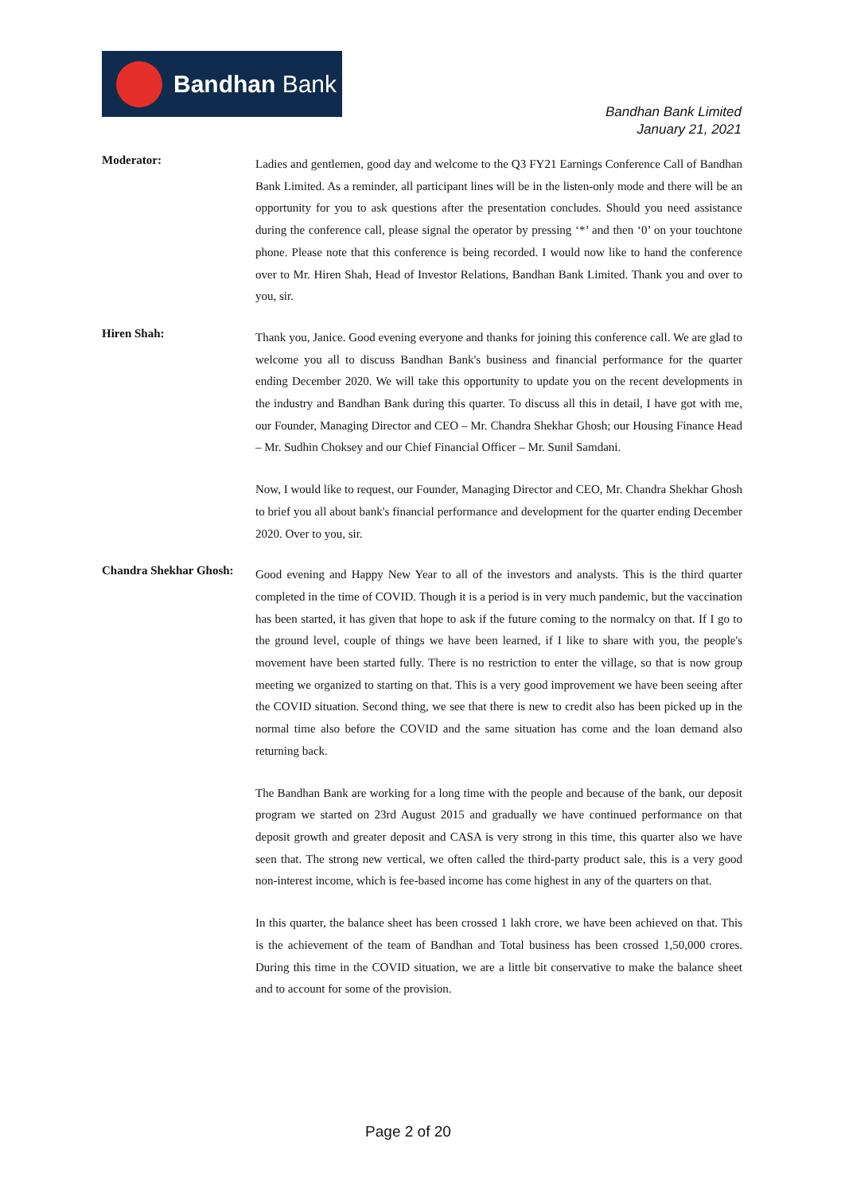Bandhan Bank
Bandhan Bank Limited
January 21, 2021
Moderator:
Ladies and gentlemen, good day and welcome to the Q3 FY21 Earnings Conference Call of Bandhan Bank Limited. As a reminder, all participant lines will be in the listen-only mode and there will be an opportunity for you to ask questions after the presentation concludes. Should you need assistance during the conference call, please signal the operator by pressing ‘*’ and then ‘0’ on your touchtone phone. Please note that this conference is being recorded. I would now like to hand the conference over to Mr. Hiren Shah, Head of Investor Relations, Bandhan Bank Limited. Thank you and over to you, sir.
Hiren Shah:
Thank you, Janice. Good evening everyone and thanks for joining this conference call. We are glad to welcome you all to discuss Bandhan Bank's business and financial performance for the quarter ending December 2020. We will take this opportunity to update you on the recent developments in the industry and Bandhan Bank during this quarter. To discuss all this in detail, I have got with me, our Founder, Managing Director and CEO – Mr. Chandra Shekhar Ghosh; our Housing Finance Head – Mr. Sudhin Choksey and our Chief Financial Officer – Mr. Sunil Samdani.
Now, I would like to request, our Founder, Managing Director and CEO, Mr. Chandra Shekhar Ghosh to brief you all about bank's financial performance and development for the quarter ending December 2020. Over to you, sir.
Chandra Shekhar Ghosh:
Good evening and Happy New Year to all of the investors and analysts. This is the third quarter completed in the time of COVID. Though it is a period is in very much pandemic, but the vaccination has been started, it has given that hope to ask if the future coming to the normalcy on that. If I go to the ground level, couple of things we have been learned, if I like to share with you, the people's movement have been started fully. There is no restriction to enter the village, so that is now group meeting we organized to starting on that. This is a very good improvement we have been seeing after the COVID situation. Second thing, we see that there is new to credit also has been picked up in the normal time also before the COVID and the same situation has come and the loan demand also returning back.
The Bandhan Bank are working for a long time with the people and because of the bank, our deposit program we started on 23rd August 2015 and gradually we have continued performance on that deposit growth and greater deposit and CASA is very strong in this time, this quarter also we have seen that. The strong new vertical, we often called the third-party product sale, this is a very good non-interest income, which is fee-based income has come highest in any of the quarters on that.
In this quarter, the balance sheet has been crossed 1 lakh crore, we have been achieved on that. This is the achievement of the team of Bandhan and Total business has been crossed 1,50,000 crores. During this time in the COVID situation, we are a little bit conservative to make the balance sheet and to account for some of the provision.
Page 2 of 20